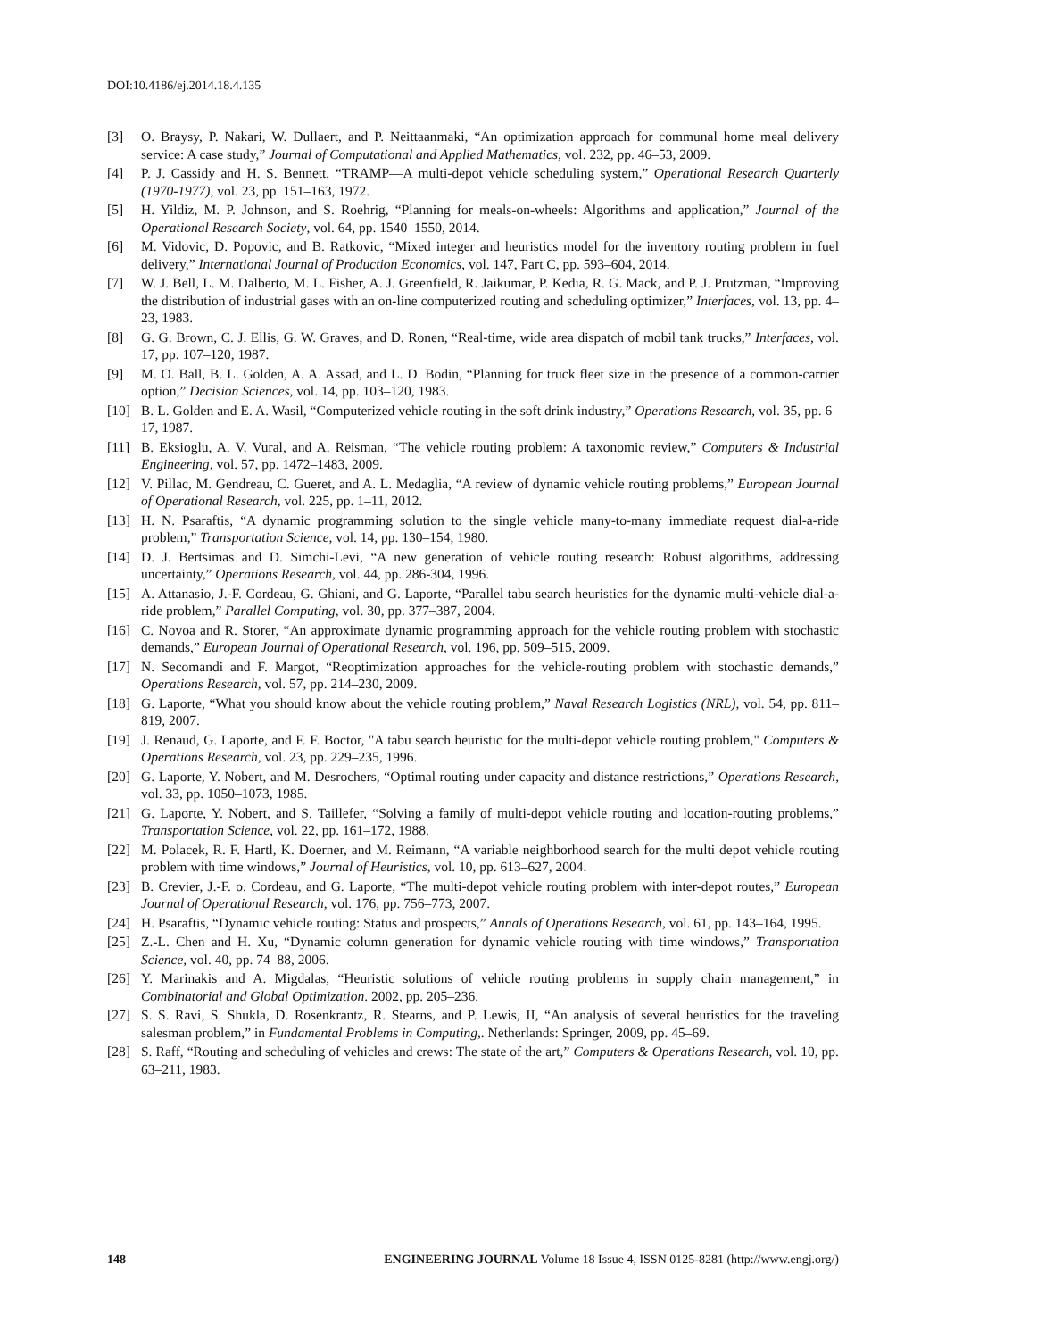DOI:10.4186/ej.2014.18.4.135
[3] O. Braysy, P. Nakari, W. Dullaert, and P. Neittaanmaki, “An optimization approach for communal home meal delivery service: A case study,” Journal of Computational and Applied Mathematics, vol. 232, pp. 46–53, 2009.
[4] P. J. Cassidy and H. S. Bennett, “TRAMP—A multi-depot vehicle scheduling system,” Operational Research Quarterly (1970-1977), vol. 23, pp. 151–163, 1972.
[5] H. Yildiz, M. P. Johnson, and S. Roehrig, “Planning for meals-on-wheels: Algorithms and application,” Journal of the Operational Research Society, vol. 64, pp. 1540–1550, 2014.
[6] M. Vidovic, D. Popovic, and B. Ratkovic, “Mixed integer and heuristics model for the inventory routing problem in fuel delivery,” International Journal of Production Economics, vol. 147, Part C, pp. 593–604, 2014.
[7] W. J. Bell, L. M. Dalberto, M. L. Fisher, A. J. Greenfield, R. Jaikumar, P. Kedia, R. G. Mack, and P. J. Prutzman, “Improving the distribution of industrial gases with an on-line computerized routing and scheduling optimizer,” Interfaces, vol. 13, pp. 4–23, 1983.
[8] G. G. Brown, C. J. Ellis, G. W. Graves, and D. Ronen, “Real-time, wide area dispatch of mobil tank trucks,” Interfaces, vol. 17, pp. 107–120, 1987.
[9] M. O. Ball, B. L. Golden, A. A. Assad, and L. D. Bodin, “Planning for truck fleet size in the presence of a common-carrier option,” Decision Sciences, vol. 14, pp. 103–120, 1983.
[10] B. L. Golden and E. A. Wasil, “Computerized vehicle routing in the soft drink industry,” Operations Research, vol. 35, pp. 6–17, 1987.
[11] B. Eksioglu, A. V. Vural, and A. Reisman, “The vehicle routing problem: A taxonomic review,” Computers & Industrial Engineering, vol. 57, pp. 1472–1483, 2009.
[12] V. Pillac, M. Gendreau, C. Gueret, and A. L. Medaglia, “A review of dynamic vehicle routing problems,” European Journal of Operational Research, vol. 225, pp. 1–11, 2012.
[13] H. N. Psaraftis, “A dynamic programming solution to the single vehicle many-to-many immediate request dial-a-ride problem,” Transportation Science, vol. 14, pp. 130–154, 1980.
[14] D. J. Bertsimas and D. Simchi-Levi, “A new generation of vehicle routing research: Robust algorithms, addressing uncertainty,” Operations Research, vol. 44, pp. 286-304, 1996.
[15] A. Attanasio, J.-F. Cordeau, G. Ghiani, and G. Laporte, “Parallel tabu search heuristics for the dynamic multi-vehicle dial-a-ride problem,” Parallel Computing, vol. 30, pp. 377–387, 2004.
[16] C. Novoa and R. Storer, “An approximate dynamic programming approach for the vehicle routing problem with stochastic demands,” European Journal of Operational Research, vol. 196, pp. 509–515, 2009.
[17] N. Secomandi and F. Margot, “Reoptimization approaches for the vehicle-routing problem with stochastic demands,” Operations Research, vol. 57, pp. 214–230, 2009.
[18] G. Laporte, “What you should know about the vehicle routing problem,” Naval Research Logistics (NRL), vol. 54, pp. 811–819, 2007.
[19] J. Renaud, G. Laporte, and F. F. Boctor, "A tabu search heuristic for the multi-depot vehicle routing problem," Computers & Operations Research, vol. 23, pp. 229–235, 1996.
[20] G. Laporte, Y. Nobert, and M. Desrochers, “Optimal routing under capacity and distance restrictions,” Operations Research, vol. 33, pp. 1050–1073, 1985.
[21] G. Laporte, Y. Nobert, and S. Taillefer, “Solving a family of multi-depot vehicle routing and location-routing problems,” Transportation Science, vol. 22, pp. 161–172, 1988.
[22] M. Polacek, R. F. Hartl, K. Doerner, and M. Reimann, “A variable neighborhood search for the multi depot vehicle routing problem with time windows,” Journal of Heuristics, vol. 10, pp. 613–627, 2004.
[23] B. Crevier, J.-F. o. Cordeau, and G. Laporte, “The multi-depot vehicle routing problem with inter-depot routes,” European Journal of Operational Research, vol. 176, pp. 756–773, 2007.
[24] H. Psaraftis, “Dynamic vehicle routing: Status and prospects,” Annals of Operations Research, vol. 61, pp. 143–164, 1995.
[25] Z.-L. Chen and H. Xu, “Dynamic column generation for dynamic vehicle routing with time windows,” Transportation Science, vol. 40, pp. 74–88, 2006.
[26] Y. Marinakis and A. Migdalas, “Heuristic solutions of vehicle routing problems in supply chain management,” in Combinatorial and Global Optimization. 2002, pp. 205–236.
[27] S. S. Ravi, S. Shukla, D. Rosenkrantz, R. Stearns, and P. Lewis, II, “An analysis of several heuristics for the traveling salesman problem,” in Fundamental Problems in Computing,. Netherlands: Springer, 2009, pp. 45–69.
[28] S. Raff, “Routing and scheduling of vehicles and crews: The state of the art,” Computers & Operations Research, vol. 10, pp. 63–211, 1983.
148 ENGINEERING JOURNAL Volume 18 Issue 4, ISSN 0125-8281 (http://www.engj.org/)